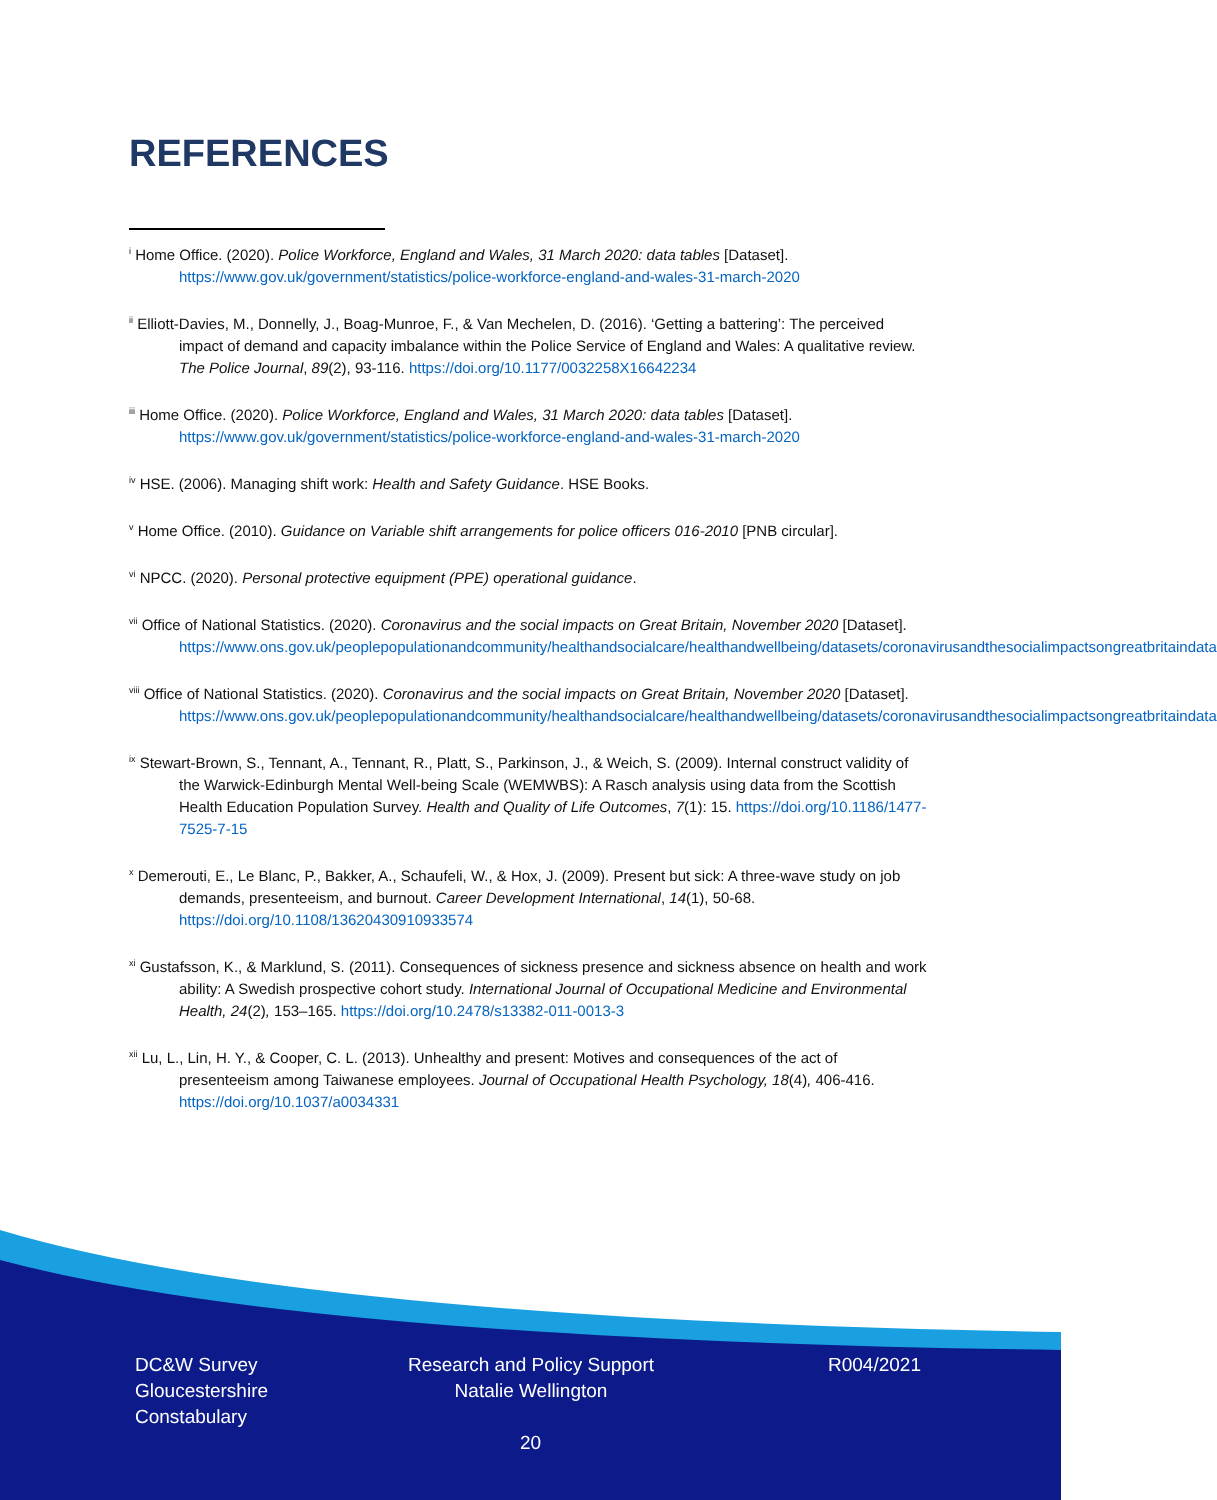REFERENCES
<sup>i</sup> Home Office. (2020). Police Workforce, England and Wales, 31 March 2020: data tables [Dataset]. https://www.gov.uk/government/statistics/police-workforce-england-and-wales-31-march-2020
<sup>ii</sup> Elliott-Davies, M., Donnelly, J., Boag-Munroe, F., & Van Mechelen, D. (2016). ‘Getting a battering’: The perceived impact of demand and capacity imbalance within the Police Service of England and Wales: A qualitative review. The Police Journal, 89(2), 93-116. https://doi.org/10.1177/0032258X16642234
<sup>iii</sup> Home Office. (2020). Police Workforce, England and Wales, 31 March 2020: data tables [Dataset]. https://www.gov.uk/government/statistics/police-workforce-england-and-wales-31-march-2020
<sup>iv</sup> HSE. (2006). Managing shift work: Health and Safety Guidance. HSE Books.
<sup>v</sup> Home Office. (2010). Guidance on Variable shift arrangements for police officers 016-2010 [PNB circular].
<sup>vi</sup> NPCC. (2020). Personal protective equipment (PPE) operational guidance.
<sup>vii</sup> Office of National Statistics. (2020). Coronavirus and the social impacts on Great Britain, November 2020 [Dataset]. https://www.ons.gov.uk/peoplepopulationandcommunity/healthandsocialcare/healthandwellbeing/datasets/coronavirusandthesocialimpactsongreatbritaindata
<sup>viii</sup> Office of National Statistics. (2020). Coronavirus and the social impacts on Great Britain, November 2020 [Dataset]. https://www.ons.gov.uk/peoplepopulationandcommunity/healthandsocialcare/healthandwellbeing/datasets/coronavirusandthesocialimpactsongreatbritaindata
<sup>ix</sup> Stewart-Brown, S., Tennant, A., Tennant, R., Platt, S., Parkinson, J., & Weich, S. (2009). Internal construct validity of the Warwick-Edinburgh Mental Well-being Scale (WEMWBS): A Rasch analysis using data from the Scottish Health Education Population Survey. Health and Quality of Life Outcomes, 7(1): 15. https://doi.org/10.1186/1477-7525-7-15
<sup>x</sup> Demerouti, E., Le Blanc, P., Bakker, A., Schaufeli, W., & Hox, J. (2009). Present but sick: A three-wave study on job demands, presenteeism, and burnout. Career Development International, 14(1), 50-68. https://doi.org/10.1108/13620430910933574
<sup>xi</sup> Gustafsson, K., & Marklund, S. (2011). Consequences of sickness presence and sickness absence on health and work ability: A Swedish prospective cohort study. International Journal of Occupational Medicine and Environmental Health, 24(2), 153–165. https://doi.org/10.2478/s13382-011-0013-3
<sup>xii</sup> Lu, L., Lin, H. Y., & Cooper, C. L. (2013). Unhealthy and present: Motives and consequences of the act of presenteeism among Taiwanese employees. Journal of Occupational Health Psychology, 18(4), 406-416. https://doi.org/10.1037/a0034331
DC&W Survey
Gloucestershire
Constabulary
Research and Policy Support
Natalie Wellington
R004/2021
20